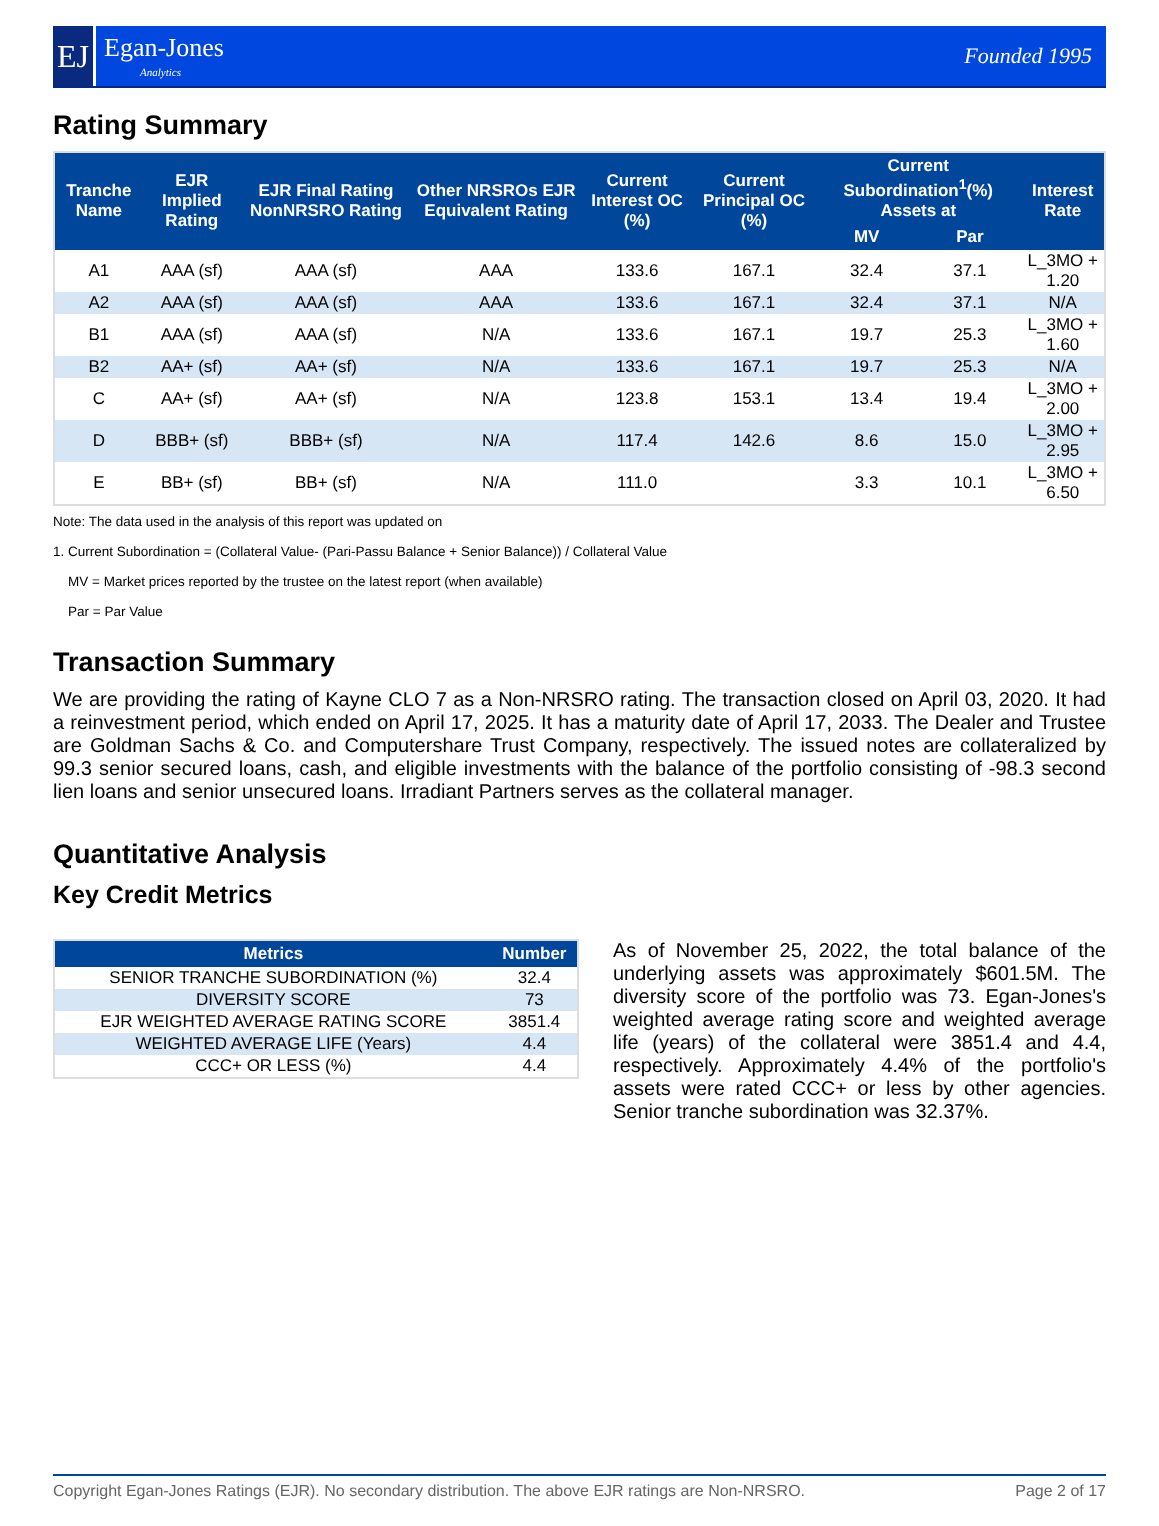EJ
Egan-Jones
Analytics
Founded 1995
Rating Summary
| Tranche Name | EJR Implied Rating | EJR Final Rating NonNRSRO Rating | Other NRSROs EJR Equivalent Rating | Current Interest OC (%) | Current Principal OC (%) | Current Subordination<sup>1</sup>(%) Assets at | | Interest Rate |
| --- | --- | --- | --- | --- | --- | --- | --- | --- |
| | | | | | | MV | Par | |
| A1 | AAA (sf) | AAA (sf) | AAA | 133.6 | 167.1 | 32.4 | 37.1 | L_3MO + 1.20 |
| A2 | AAA (sf) | AAA (sf) | AAA | 133.6 | 167.1 | 32.4 | 37.1 | N/A |
| B1 | AAA (sf) | AAA (sf) | N/A | 133.6 | 167.1 | 19.7 | 25.3 | L_3MO + 1.60 |
| B2 | AA+ (sf) | AA+ (sf) | N/A | 133.6 | 167.1 | 19.7 | 25.3 | N/A |
| C | AA+ (sf) | AA+ (sf) | N/A | 123.8 | 153.1 | 13.4 | 19.4 | L_3MO + 2.00 |
| D | BBB+ (sf) | BBB+ (sf) | N/A | 117.4 | 142.6 | 8.6 | 15.0 | L_3MO + 2.95 |
| E | BB+ (sf) | BB+ (sf) | N/A | 111.0 | | 3.3 | 10.1 | L_3MO + 6.50 |
Note: The data used in the analysis of this report was updated on
1. Current Subordination = (Collateral Value- (Pari-Passu Balance + Senior Balance)) / Collateral Value
MV = Market prices reported by the trustee on the latest report (when available)
Par = Par Value
Transaction Summary
We are providing the rating of Kayne CLO 7 as a Non-NRSRO rating. The transaction closed on April 03, 2020. It had a reinvestment period, which ended on April 17, 2025. It has a maturity date of April 17, 2033. The Dealer and Trustee are Goldman Sachs & Co. and Computershare Trust Company, respectively. The issued notes are collateralized by 99.3 senior secured loans, cash, and eligible investments with the balance of the portfolio consisting of -98.3 second lien loans and senior unsecured loans. Irradiant Partners serves as the collateral manager.
Quantitative Analysis
Key Credit Metrics
| Metrics | Number |
| --- | --- |
| SENIOR TRANCHE SUBORDINATION (%) | 32.4 |
| DIVERSITY SCORE | 73 |
| EJR WEIGHTED AVERAGE RATING SCORE | 3851.4 |
| WEIGHTED AVERAGE LIFE (Years) | 4.4 |
| CCC+ OR LESS (%) | 4.4 |
As of November 25, 2022, the total balance of the underlying assets was approximately $601.5M. The diversity score of the portfolio was 73. Egan-Jones's weighted average rating score and weighted average life (years) of the collateral were 3851.4 and 4.4, respectively. Approximately 4.4% of the portfolio's assets were rated CCC+ or less by other agencies. Senior tranche subordination was 32.37%.
Copyright Egan-Jones Ratings (EJR). No secondary distribution. The above EJR ratings are Non-NRSRO. Page 2 of 17